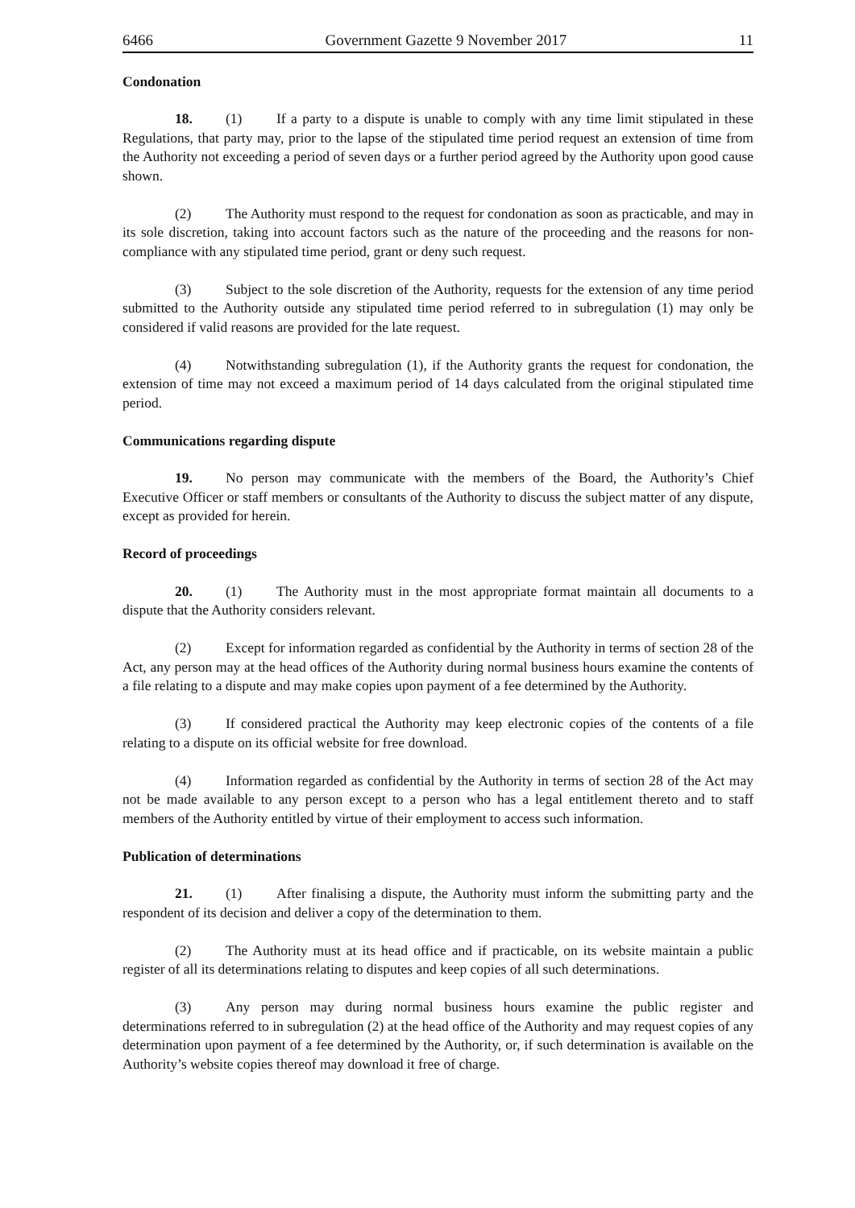6466 Government Gazette 9 November 2017 11
Condonation
18. (1) If a party to a dispute is unable to comply with any time limit stipulated in these Regulations, that party may, prior to the lapse of the stipulated time period request an extension of time from the Authority not exceeding a period of seven days or a further period agreed by the Authority upon good cause shown.
(2) The Authority must respond to the request for condonation as soon as practicable, and may in its sole discretion, taking into account factors such as the nature of the proceeding and the reasons for non-compliance with any stipulated time period, grant or deny such request.
(3) Subject to the sole discretion of the Authority, requests for the extension of any time period submitted to the Authority outside any stipulated time period referred to in subregulation (1) may only be considered if valid reasons are provided for the late request.
(4) Notwithstanding subregulation (1), if the Authority grants the request for condonation, the extension of time may not exceed a maximum period of 14 days calculated from the original stipulated time period.
Communications regarding dispute
19. No person may communicate with the members of the Board, the Authority’s Chief Executive Officer or staff members or consultants of the Authority to discuss the subject matter of any dispute, except as provided for herein.
Record of proceedings
20. (1) The Authority must in the most appropriate format maintain all documents to a dispute that the Authority considers relevant.
(2) Except for information regarded as confidential by the Authority in terms of section 28 of the Act, any person may at the head offices of the Authority during normal business hours examine the contents of a file relating to a dispute and may make copies upon payment of a fee determined by the Authority.
(3) If considered practical the Authority may keep electronic copies of the contents of a file relating to a dispute on its official website for free download.
(4) Information regarded as confidential by the Authority in terms of section 28 of the Act may not be made available to any person except to a person who has a legal entitlement thereto and to staff members of the Authority entitled by virtue of their employment to access such information.
Publication of determinations
21. (1) After finalising a dispute, the Authority must inform the submitting party and the respondent of its decision and deliver a copy of the determination to them.
(2) The Authority must at its head office and if practicable, on its website maintain a public register of all its determinations relating to disputes and keep copies of all such determinations.
(3) Any person may during normal business hours examine the public register and determinations referred to in subregulation (2) at the head office of the Authority and may request copies of any determination upon payment of a fee determined by the Authority, or, if such determination is available on the Authority’s website copies thereof may download it free of charge.